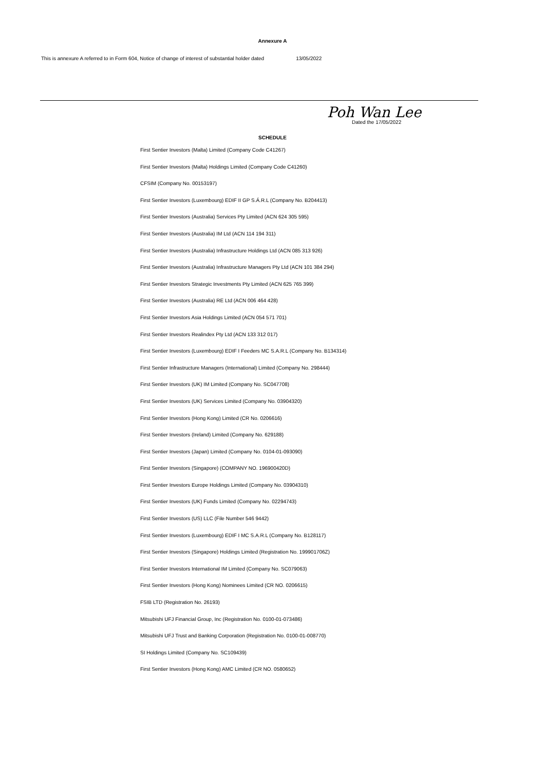Annexure A
This is annexure A referred to in Form 604, Notice of change of interest of substantial holder dated 13/05/2022
Poh Wan Lee
Dated the 17/05/2022
SCHEDULE
First Sentier Investors (Malta) Limited (Company Code C41267)
First Sentier Investors (Malta) Holdings Limited (Company Code C41260)
CFSIM (Company No. 00153197)
First Sentier Investors (Luxembourg) EDIF II GP S.Á.R.L (Company No. B204413)
First Sentier Investors (Australia) Services Pty Limited (ACN 624 305 595)
First Sentier Investors (Australia) IM Ltd (ACN 114 194 311)
First Sentier Investors (Australia) Infrastructure Holdings Ltd (ACN 085 313 926)
First Sentier Investors (Australia) Infrastructure Managers Pty Ltd (ACN 101 384 294)
First Sentier Investors Strategic Investments Pty Limited (ACN 625 765 399)
First Sentier Investors (Australia) RE Ltd (ACN 006 464 428)
First Sentier Investors Asia Holdings Limited (ACN 054 571 701)
First Sentier Investors Realindex Pty Ltd (ACN 133 312 017)
First Sentier Investors (Luxembourg) EDIF I Feeders MC S.A.R.L (Company No. B134314)
First Sentier Infrastructure Managers (International) Limited (Company No. 298444)
First Sentier Investors (UK) IM Limited (Company No. SC047708)
First Sentier Investors (UK) Services Limited (Company No. 03904320)
First Sentier Investors (Hong Kong) Limited (CR No. 0206616)
First Sentier Investors (Ireland) Limited (Company No. 629188)
First Sentier Investors (Japan) Limited (Company No. 0104-01-093090)
First Sentier Investors (Singapore) (COMPANY NO. 196900420D)
First Sentier Investors Europe Holdings Limited (Company No. 03904310)
First Sentier Investors (UK) Funds Limited (Company No. 02294743)
First Sentier Investors (US) LLC (File Number 546 9442)
First Sentier Investors (Luxembourg) EDIF I MC S.A.R.L (Company No. B128117)
First Sentier Investors (Singapore) Holdings Limited (Registration No. 199901706Z)
First Sentier Investors International IM Limited (Company No. SC079063)
First Sentier Investors (Hong Kong) Nominees Limited (CR NO. 0206615)
FSIB LTD (Registration No. 26193)
Mitsubishi UFJ Financial Group, Inc (Registration No. 0100-01-073486)
Mitsubishi UFJ Trust and Banking Corporation (Registration No. 0100-01-008770)
SI Holdings Limited (Company No. SC109439)
First Sentier Investors (Hong Kong) AMC Limited (CR NO. 0580652)